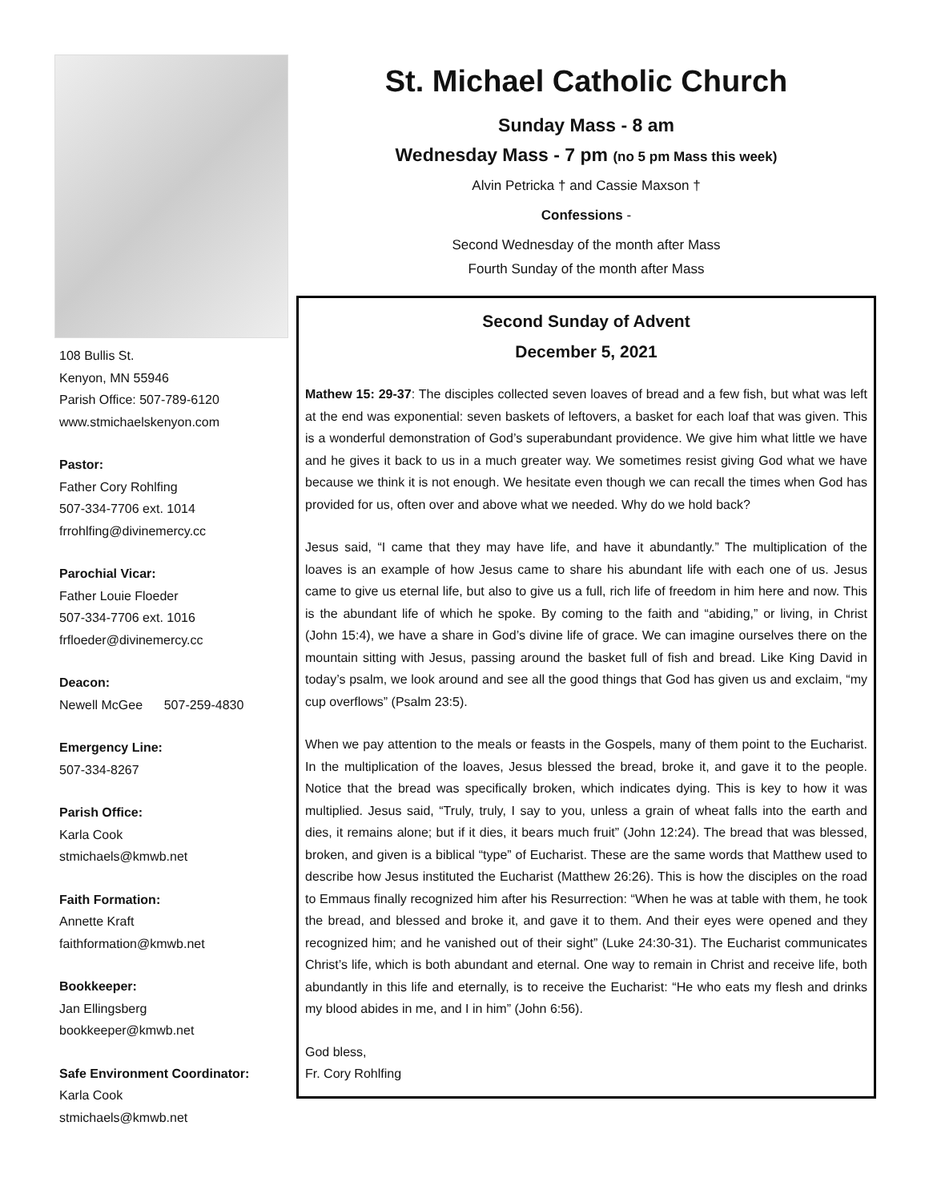108 Bullis St.
Kenyon, MN 55946
Parish Office: 507-789-6120
www.stmichaelskenyon.com
Pastor:
Father Cory Rohlfing
507-334-7706 ext. 1014
frrohlfing@divinemercy.cc
Parochial Vicar:
Father Louie Floeder
507-334-7706 ext. 1016
frfloeder@divinemercy.cc
Deacon:
Newell McGee 507-259-4830
Emergency Line:
507-334-8267
Parish Office:
Karla Cook
stmichaels@kmwb.net
Faith Formation:
Annette Kraft
faithformation@kmwb.net
Bookkeeper:
Jan Ellingsberg
bookkeeper@kmwb.net
Safe Environment Coordinator:
Karla Cook
stmichaels@kmwb.net
St. Michael Catholic Church
Sunday Mass - 8 am
Wednesday Mass - 7 pm (no 5 pm Mass this week)
Alvin Petricka † and Cassie Maxson †
Confessions -
Second Wednesday of the month after Mass
Fourth Sunday of the month after Mass
Second Sunday of Advent
December 5, 2021
Mathew 15: 29-37: The disciples collected seven loaves of bread and a few fish, but what was left at the end was exponential: seven baskets of leftovers, a basket for each loaf that was given. This is a wonderful demonstration of God’s superabundant providence. We give him what little we have and he gives it back to us in a much greater way. We sometimes resist giving God what we have because we think it is not enough. We hesitate even though we can recall the times when God has provided for us, often over and above what we needed. Why do we hold back?
Jesus said, “I came that they may have life, and have it abundantly.” The multiplication of the loaves is an example of how Jesus came to share his abundant life with each one of us. Jesus came to give us eternal life, but also to give us a full, rich life of freedom in him here and now. This is the abundant life of which he spoke. By coming to the faith and “abiding,” or living, in Christ (John 15:4), we have a share in God’s divine life of grace. We can imagine ourselves there on the mountain sitting with Jesus, passing around the basket full of fish and bread. Like King David in today’s psalm, we look around and see all the good things that God has given us and exclaim, “my cup overflows” (Psalm 23:5).
When we pay attention to the meals or feasts in the Gospels, many of them point to the Eucharist. In the multiplication of the loaves, Jesus blessed the bread, broke it, and gave it to the people. Notice that the bread was specifically broken, which indicates dying. This is key to how it was multiplied. Jesus said, “Truly, truly, I say to you, unless a grain of wheat falls into the earth and dies, it remains alone; but if it dies, it bears much fruit” (John 12:24). The bread that was blessed, broken, and given is a biblical “type” of Eucharist. These are the same words that Matthew used to describe how Jesus instituted the Eucharist (Matthew 26:26). This is how the disciples on the road to Emmaus finally recognized him after his Resurrection: “When he was at table with them, he took the bread, and blessed and broke it, and gave it to them. And their eyes were opened and they recognized him; and he vanished out of their sight” (Luke 24:30-31). The Eucharist communicates Christ’s life, which is both abundant and eternal. One way to remain in Christ and receive life, both abundantly in this life and eternally, is to receive the Eucharist: “He who eats my flesh and drinks my blood abides in me, and I in him” (John 6:56).
God bless,
Fr. Cory Rohlfing